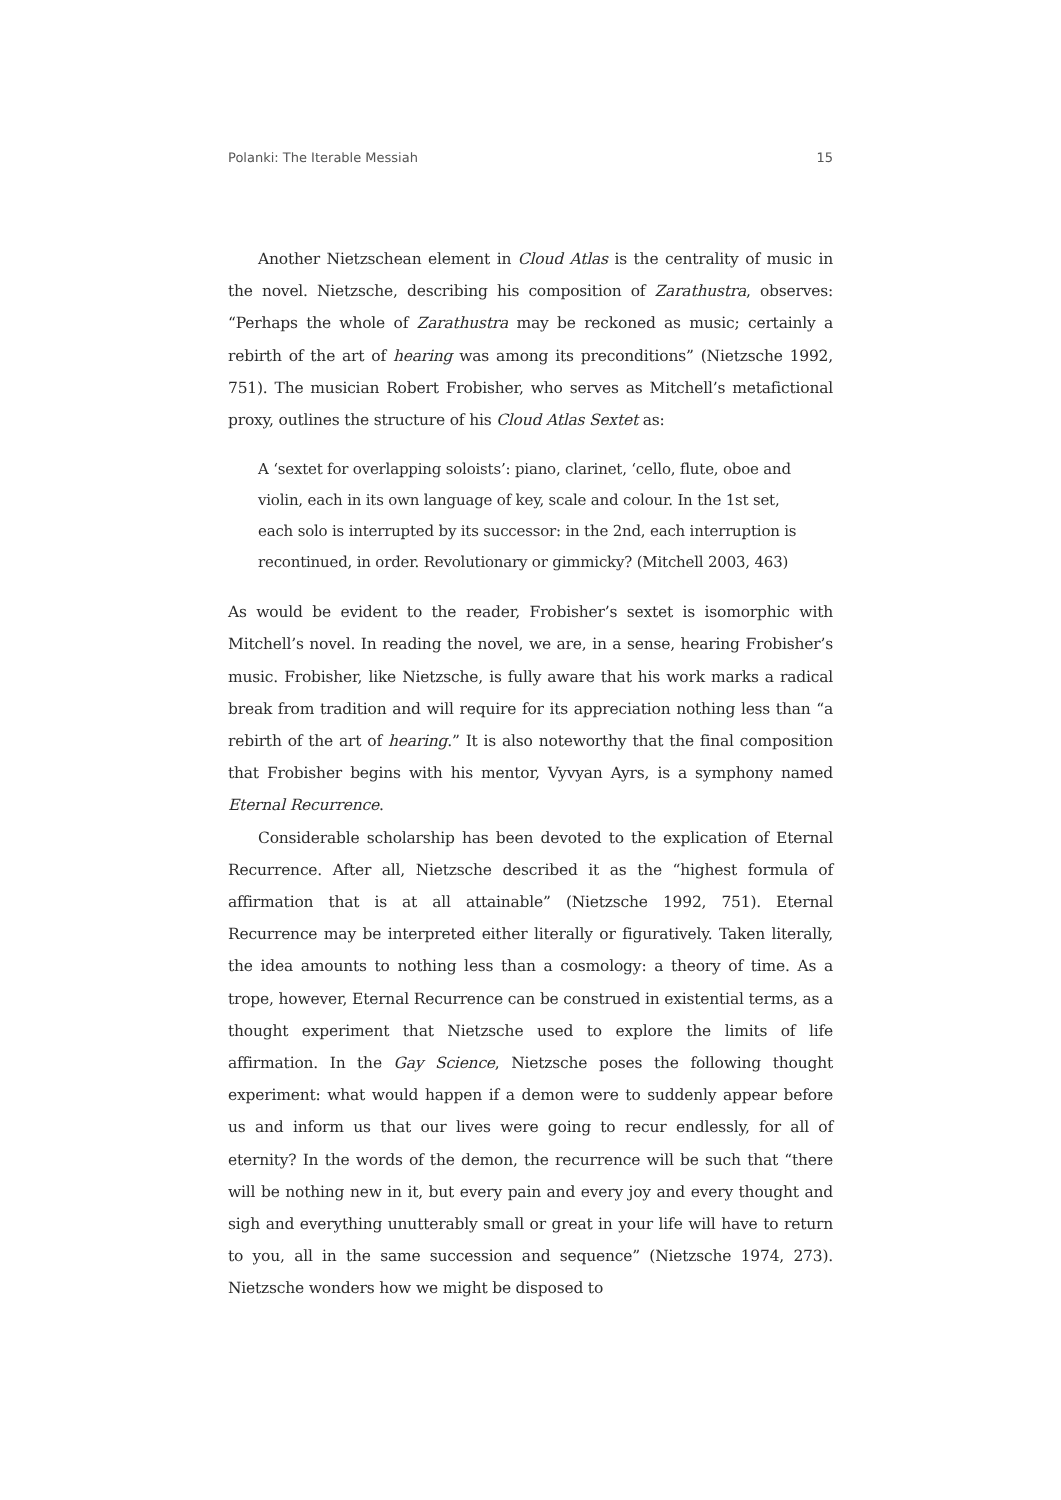Polanki: The Iterable Messiah 15
Another Nietzschean element in Cloud Atlas is the centrality of music in the novel. Nietzsche, describing his composition of Zarathustra, observes: “Perhaps the whole of Zarathustra may be reckoned as music; certainly a rebirth of the art of hearing was among its preconditions” (Nietzsche 1992, 751). The musician Robert Frobisher, who serves as Mitchell’s metafictional proxy, outlines the structure of his Cloud Atlas Sextet as:
A ‘sextet for overlapping soloists’: piano, clarinet, ‘cello, flute, oboe and violin, each in its own language of key, scale and colour. In the 1st set, each solo is interrupted by its successor: in the 2nd, each interruption is recontinued, in order. Revolutionary or gimmicky? (Mitchell 2003, 463)
As would be evident to the reader, Frobisher’s sextet is isomorphic with Mitchell’s novel. In reading the novel, we are, in a sense, hearing Frobisher’s music. Frobisher, like Nietzsche, is fully aware that his work marks a radical break from tradition and will require for its appreciation nothing less than “a rebirth of the art of hearing.” It is also noteworthy that the final composition that Frobisher begins with his mentor, Vyvyan Ayrs, is a symphony named Eternal Recurrence.
Considerable scholarship has been devoted to the explication of Eternal Recurrence. After all, Nietzsche described it as the “highest formula of affirmation that is at all attainable” (Nietzsche 1992, 751). Eternal Recurrence may be interpreted either literally or figuratively. Taken literally, the idea amounts to nothing less than a cosmology: a theory of time. As a trope, however, Eternal Recurrence can be construed in existential terms, as a thought experiment that Nietzsche used to explore the limits of life affirmation. In the Gay Science, Nietzsche poses the following thought experiment: what would happen if a demon were to suddenly appear before us and inform us that our lives were going to recur endlessly, for all of eternity? In the words of the demon, the recurrence will be such that “there will be nothing new in it, but every pain and every joy and every thought and sigh and everything unutterably small or great in your life will have to return to you, all in the same succession and sequence” (Nietzsche 1974, 273). Nietzsche wonders how we might be disposed to